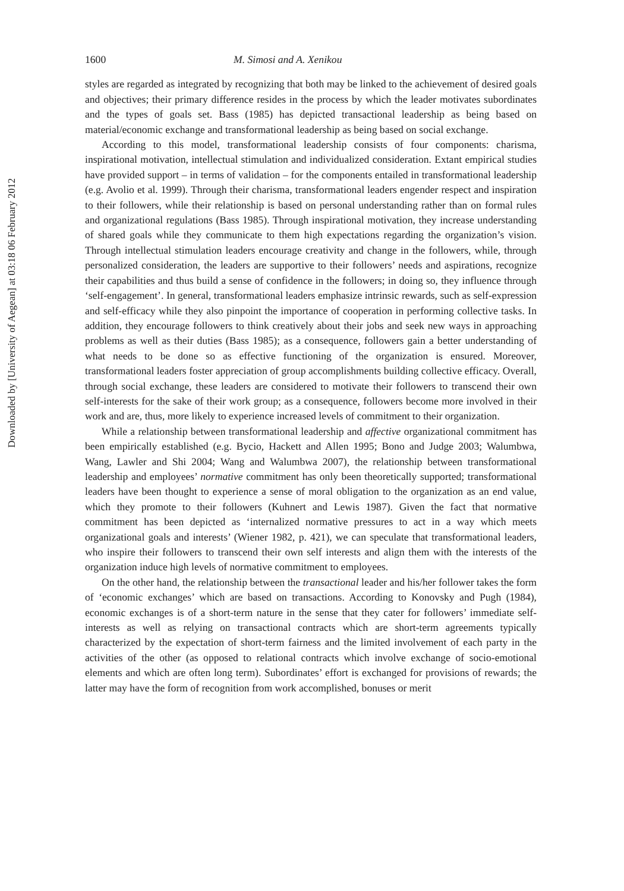Downloaded by [University of Aegean] at 03:18 06 February 2012
1600 M. Simosi and A. Xenikou
styles are regarded as integrated by recognizing that both may be linked to the achievement of desired goals and objectives; their primary difference resides in the process by which the leader motivates subordinates and the types of goals set. Bass (1985) has depicted transactional leadership as being based on material/economic exchange and transformational leadership as being based on social exchange.
According to this model, transformational leadership consists of four components: charisma, inspirational motivation, intellectual stimulation and individualized consideration. Extant empirical studies have provided support – in terms of validation – for the components entailed in transformational leadership (e.g. Avolio et al. 1999). Through their charisma, transformational leaders engender respect and inspiration to their followers, while their relationship is based on personal understanding rather than on formal rules and organizational regulations (Bass 1985). Through inspirational motivation, they increase understanding of shared goals while they communicate to them high expectations regarding the organization’s vision. Through intellectual stimulation leaders encourage creativity and change in the followers, while, through personalized consideration, the leaders are supportive to their followers’ needs and aspirations, recognize their capabilities and thus build a sense of confidence in the followers; in doing so, they influence through ‘self-engagement’. In general, transformational leaders emphasize intrinsic rewards, such as self-expression and self-efficacy while they also pinpoint the importance of cooperation in performing collective tasks. In addition, they encourage followers to think creatively about their jobs and seek new ways in approaching problems as well as their duties (Bass 1985); as a consequence, followers gain a better understanding of what needs to be done so as effective functioning of the organization is ensured. Moreover, transformational leaders foster appreciation of group accomplishments building collective efficacy. Overall, through social exchange, these leaders are considered to motivate their followers to transcend their own self-interests for the sake of their work group; as a consequence, followers become more involved in their work and are, thus, more likely to experience increased levels of commitment to their organization.
While a relationship between transformational leadership and affective organizational commitment has been empirically established (e.g. Bycio, Hackett and Allen 1995; Bono and Judge 2003; Walumbwa, Wang, Lawler and Shi 2004; Wang and Walumbwa 2007), the relationship between transformational leadership and employees’ normative commitment has only been theoretically supported; transformational leaders have been thought to experience a sense of moral obligation to the organization as an end value, which they promote to their followers (Kuhnert and Lewis 1987). Given the fact that normative commitment has been depicted as ‘internalized normative pressures to act in a way which meets organizational goals and interests’ (Wiener 1982, p. 421), we can speculate that transformational leaders, who inspire their followers to transcend their own self interests and align them with the interests of the organization induce high levels of normative commitment to employees.
On the other hand, the relationship between the transactional leader and his/her follower takes the form of ‘economic exchanges’ which are based on transactions. According to Konovsky and Pugh (1984), economic exchanges is of a short-term nature in the sense that they cater for followers’ immediate self-interests as well as relying on transactional contracts which are short-term agreements typically characterized by the expectation of short-term fairness and the limited involvement of each party in the activities of the other (as opposed to relational contracts which involve exchange of socio-emotional elements and which are often long term). Subordinates’ effort is exchanged for provisions of rewards; the latter may have the form of recognition from work accomplished, bonuses or merit